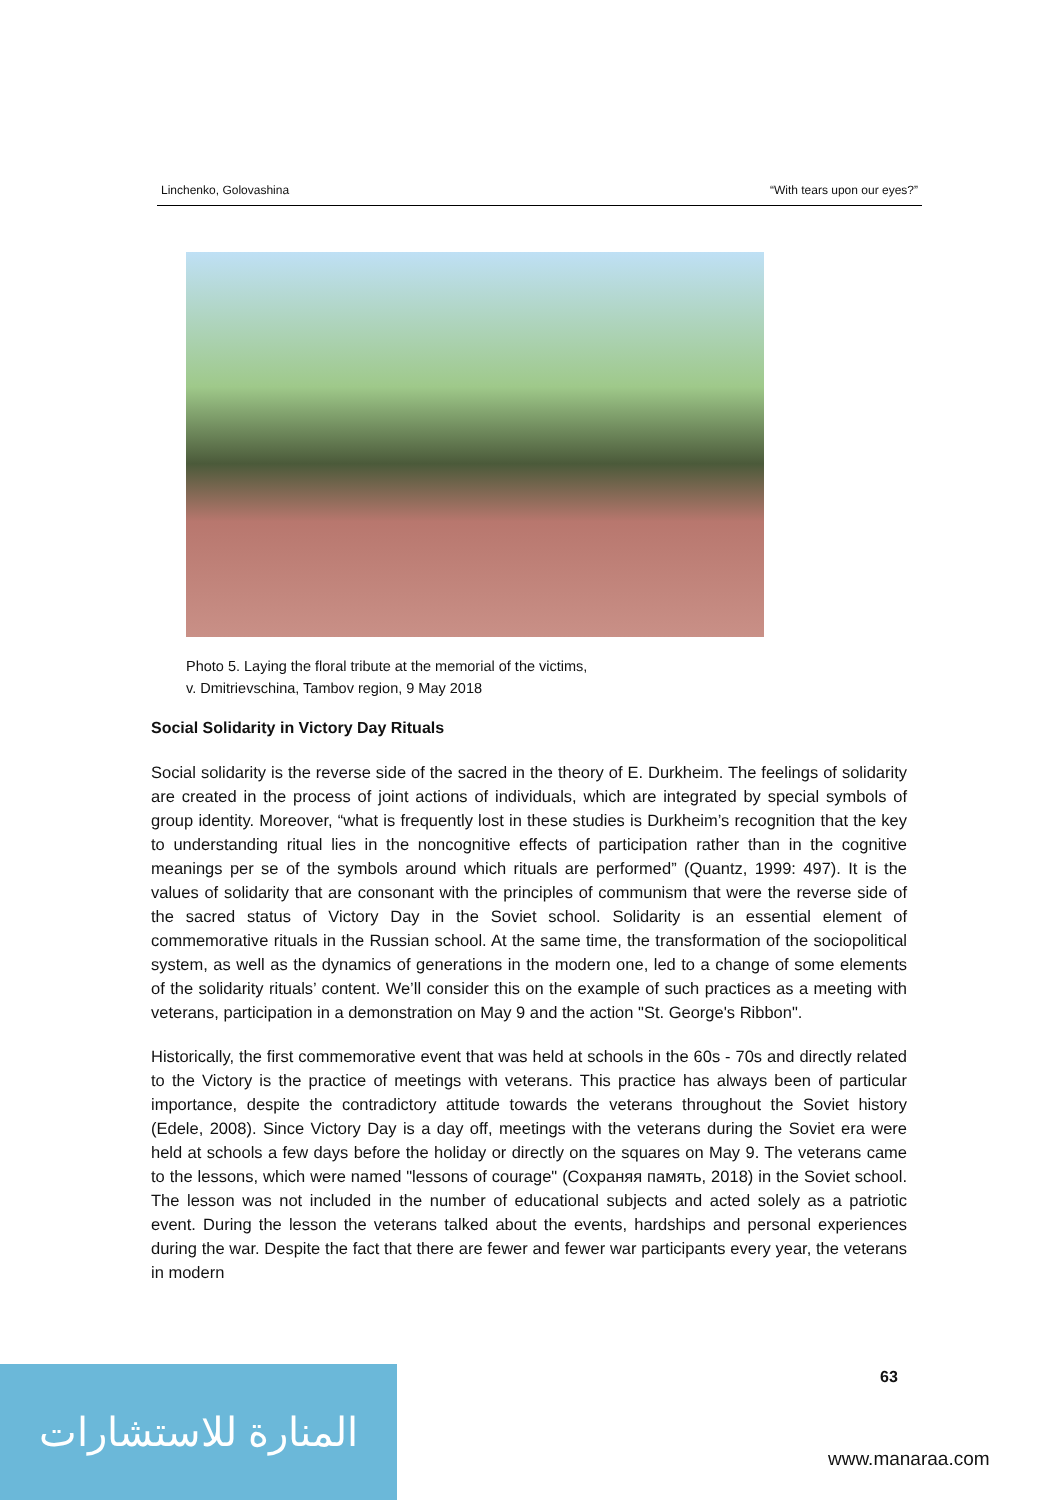Linchenko, Golovashina “With tears upon our eyes?”
Photo 5. Laying the floral tribute at the memorial of the victims,
v. Dmitrievschina, Tambov region, 9 May 2018
Social Solidarity in Victory Day Rituals
Social solidarity is the reverse side of the sacred in the theory of E. Durkheim. The feelings of solidarity are created in the process of joint actions of individuals, which are integrated by special symbols of group identity. Moreover, “what is frequently lost in these studies is Durkheim’s recognition that the key to understanding ritual lies in the noncognitive effects of participation rather than in the cognitive meanings per se of the symbols around which rituals are performed” (Quantz, 1999: 497). It is the values of solidarity that are consonant with the principles of communism that were the reverse side of the sacred status of Victory Day in the Soviet school. Solidarity is an essential element of commemorative rituals in the Russian school. At the same time, the transformation of the sociopolitical system, as well as the dynamics of generations in the modern one, led to a change of some elements of the solidarity rituals’ content. We’ll consider this on the example of such practices as a meeting with veterans, participation in a demonstration on May 9 and the action "St. George's Ribbon".
Historically, the first commemorative event that was held at schools in the 60s - 70s and directly related to the Victory is the practice of meetings with veterans. This practice has always been of particular importance, despite the contradictory attitude towards the veterans throughout the Soviet history (Edele, 2008). Since Victory Day is a day off, meetings with the veterans during the Soviet era were held at schools a few days before the holiday or directly on the squares on May 9. The veterans came to the lessons, which were named "lessons of courage" (Сохраняя память, 2018) in the Soviet school. The lesson was not included in the number of educational subjects and acted solely as a patriotic event. During the lesson the veterans talked about the events, hardships and personal experiences during the war. Despite the fact that there are fewer and fewer war participants every year, the veterans in modern
63
المنارة للاستشارات
www.manaraa.com